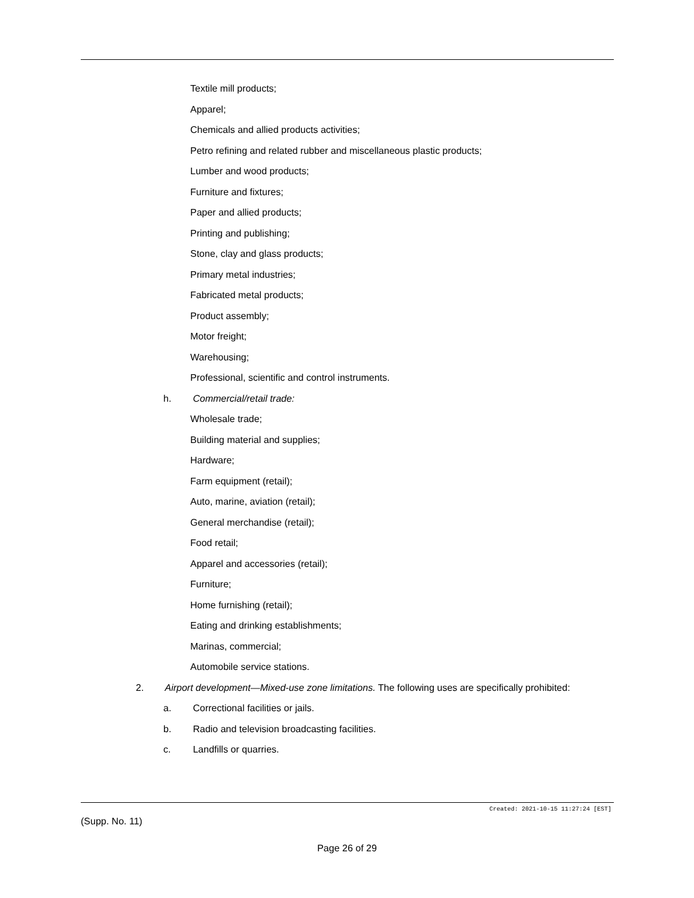Textile mill products;
Apparel;
Chemicals and allied products activities;
Petro refining and related rubber and miscellaneous plastic products;
Lumber and wood products;
Furniture and fixtures;
Paper and allied products;
Printing and publishing;
Stone, clay and glass products;
Primary metal industries;
Fabricated metal products;
Product assembly;
Motor freight;
Warehousing;
Professional, scientific and control instruments.
h. Commercial/retail trade:
Wholesale trade;
Building material and supplies;
Hardware;
Farm equipment (retail);
Auto, marine, aviation (retail);
General merchandise (retail);
Food retail;
Apparel and accessories (retail);
Furniture;
Home furnishing (retail);
Eating and drinking establishments;
Marinas, commercial;
Automobile service stations.
2. Airport development—Mixed-use zone limitations. The following uses are specifically prohibited:
a. Correctional facilities or jails.
b. Radio and television broadcasting facilities.
c. Landfills or quarries.
Created: 2021-10-15 11:27:24 [EST]
(Supp. No. 11)
Page 26 of 29